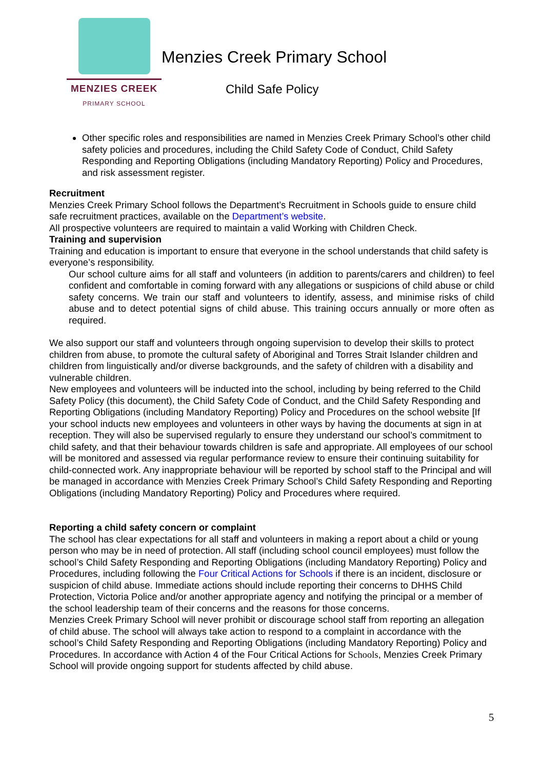MENZIES CREEK
PRIMARY SCHOOL
Menzies Creek Primary School
Child Safe Policy
Other specific roles and responsibilities are named in Menzies Creek Primary School’s other child safety policies and procedures, including the Child Safety Code of Conduct, Child Safety Responding and Reporting Obligations (including Mandatory Reporting) Policy and Procedures, and risk assessment register.
Recruitment
Menzies Creek Primary School follows the Department’s Recruitment in Schools guide to ensure child safe recruitment practices, available on the Department’s website.
All prospective volunteers are required to maintain a valid Working with Children Check.
Training and supervision
Training and education is important to ensure that everyone in the school understands that child safety is everyone’s responsibility.
Our school culture aims for all staff and volunteers (in addition to parents/carers and children) to feel confident and comfortable in coming forward with any allegations or suspicions of child abuse or child safety concerns. We train our staff and volunteers to identify, assess, and minimise risks of child abuse and to detect potential signs of child abuse. This training occurs annually or more often as required.
We also support our staff and volunteers through ongoing supervision to develop their skills to protect children from abuse, to promote the cultural safety of Aboriginal and Torres Strait Islander children and children from linguistically and/or diverse backgrounds, and the safety of children with a disability and vulnerable children.
New employees and volunteers will be inducted into the school, including by being referred to the Child Safety Policy (this document), the Child Safety Code of Conduct, and the Child Safety Responding and Reporting Obligations (including Mandatory Reporting) Policy and Procedures on the school website [If your school inducts new employees and volunteers in other ways by having the documents at sign in at reception. They will also be supervised regularly to ensure they understand our school’s commitment to child safety, and that their behaviour towards children is safe and appropriate. All employees of our school will be monitored and assessed via regular performance review to ensure their continuing suitability for child-connected work. Any inappropriate behaviour will be reported by school staff to the Principal and will be managed in accordance with Menzies Creek Primary School’s Child Safety Responding and Reporting Obligations (including Mandatory Reporting) Policy and Procedures where required.
Reporting a child safety concern or complaint
The school has clear expectations for all staff and volunteers in making a report about a child or young person who may be in need of protection. All staff (including school council employees) must follow the school’s Child Safety Responding and Reporting Obligations (including Mandatory Reporting) Policy and Procedures, including following the Four Critical Actions for Schools if there is an incident, disclosure or suspicion of child abuse. Immediate actions should include reporting their concerns to DHHS Child Protection, Victoria Police and/or another appropriate agency and notifying the principal or a member of the school leadership team of their concerns and the reasons for those concerns.
Menzies Creek Primary School will never prohibit or discourage school staff from reporting an allegation of child abuse. The school will always take action to respond to a complaint in accordance with the school’s Child Safety Responding and Reporting Obligations (including Mandatory Reporting) Policy and Procedures. In accordance with Action 4 of the Four Critical Actions for Schools, Menzies Creek Primary School will provide ongoing support for students affected by child abuse.
5